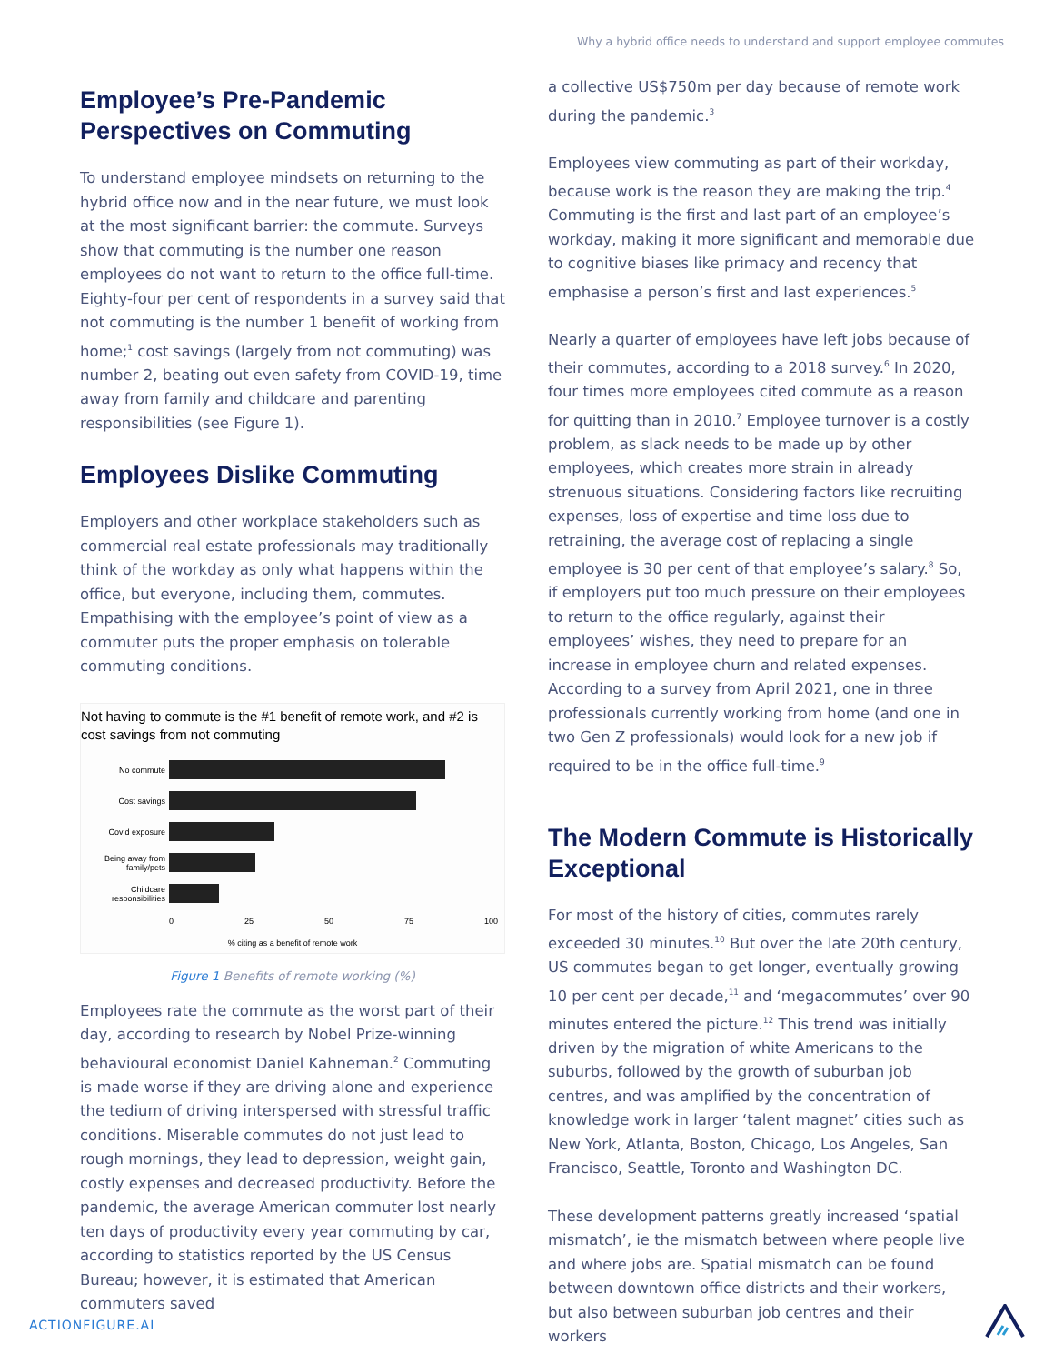Why a hybrid office needs to understand and support employee commutes
Employee’s Pre-Pandemic Perspectives on Commuting
To understand employee mindsets on returning to the hybrid office now and in the near future, we must look at the most significant barrier: the commute. Surveys show that commuting is the number one reason employees do not want to return to the office full-time. Eighty-four per cent of respondents in a survey said that not commuting is the number 1 benefit of working from home;<sup>1</sup> cost savings (largely from not commuting) was number 2, beating out even safety from COVID-19, time away from family and childcare and parenting responsibilities (see Figure 1).
Employees Dislike Commuting
Employers and other workplace stakeholders such as commercial real estate professionals may traditionally think of the workday as only what happens within the office, but everyone, including them, commutes. Empathising with the employee’s point of view as a commuter puts the proper emphasis on tolerable commuting conditions.
Not having to commute is the #1 benefit of remote work, and #2 is cost savings from not commuting
No commute
Cost savings
Covid exposure
Being away from family/pets
Childcare responsibilities
0 25 50 75 100
% citing as a benefit of remote work
Figure 1 Benefits of remote working (%)
Employees rate the commute as the worst part of their day, according to research by Nobel Prize-winning behavioural economist Daniel Kahneman.<sup>2</sup> Commuting is made worse if they are driving alone and experience the tedium of driving interspersed with stressful traffic conditions. Miserable commutes do not just lead to rough mornings, they lead to depression, weight gain, costly expenses and decreased productivity. Before the pandemic, the average American commuter lost nearly ten days of productivity every year commuting by car, according to statistics reported by the US Census Bureau; however, it is estimated that American commuters saved
a collective US$750m per day because of remote work during the pandemic.<sup>3</sup>
Employees view commuting as part of their workday, because work is the reason they are making the trip.<sup>4</sup> Commuting is the first and last part of an employee’s workday, making it more significant and memorable due to cognitive biases like primacy and recency that emphasise a person’s first and last experiences.<sup>5</sup>
Nearly a quarter of employees have left jobs because of their commutes, according to a 2018 survey.<sup>6</sup> In 2020, four times more employees cited commute as a reason for quitting than in 2010.<sup>7</sup> Employee turnover is a costly problem, as slack needs to be made up by other employees, which creates more strain in already strenuous situations. Considering factors like recruiting expenses, loss of expertise and time loss due to retraining, the average cost of replacing a single employee is 30 per cent of that employee’s salary.<sup>8</sup> So, if employers put too much pressure on their employees to return to the office regularly, against their employees’ wishes, they need to prepare for an increase in employee churn and related expenses. According to a survey from April 2021, one in three professionals currently working from home (and one in two Gen Z professionals) would look for a new job if required to be in the office full-time.<sup>9</sup>
The Modern Commute is Historically Exceptional
For most of the history of cities, commutes rarely exceeded 30 minutes.<sup>10</sup> But over the late 20th century, US commutes began to get longer, eventually growing 10 per cent per decade,<sup>11</sup> and ‘megacommutes’ over 90 minutes entered the picture.<sup>12</sup> This trend was initially driven by the migration of white Americans to the suburbs, followed by the growth of suburban job centres, and was amplified by the concentration of knowledge work in larger ‘talent magnet’ cities such as New York, Atlanta, Boston, Chicago, Los Angeles, San Francisco, Seattle, Toronto and Washington DC.
These development patterns greatly increased ‘spatial mismatch’, ie the mismatch between where people live and where jobs are. Spatial mismatch can be found between downtown office districts and their workers, but also between suburban job centres and their workers
ACTIONFIGURE.AI